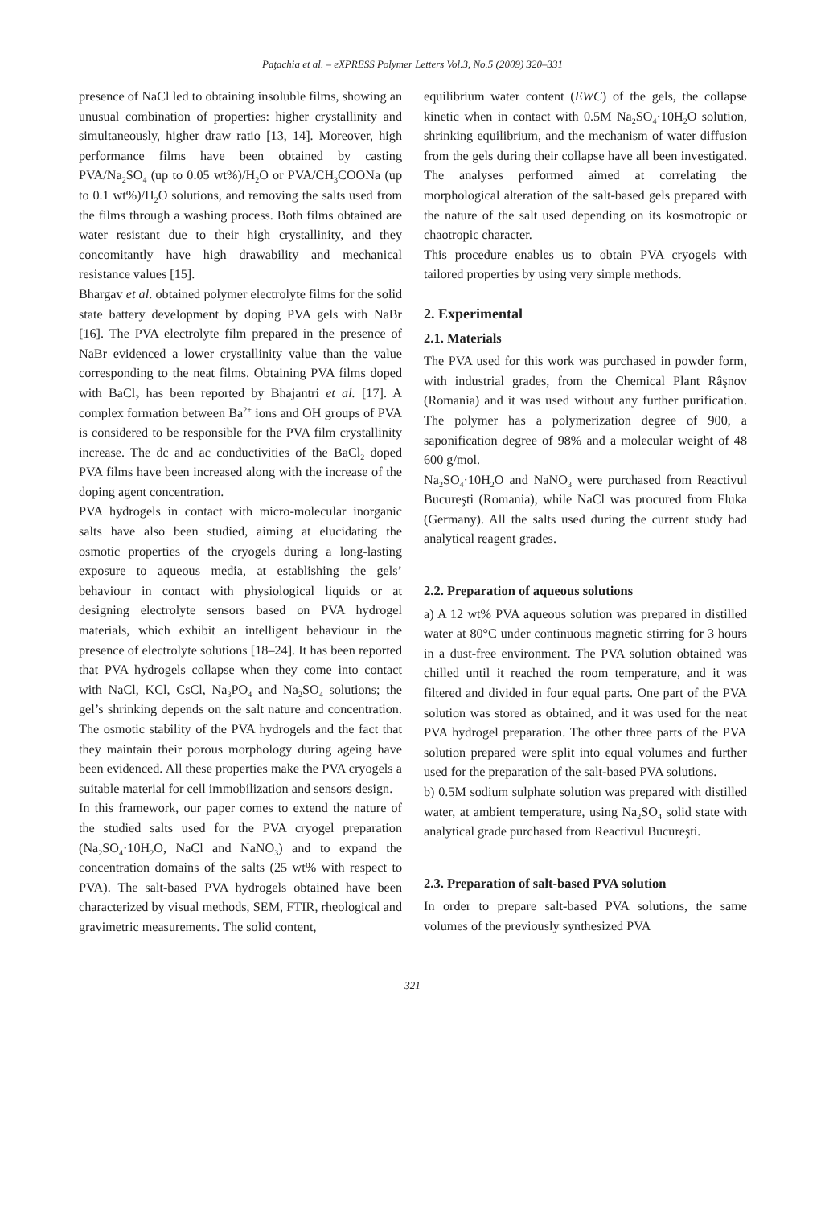Paţachia et al. – eXPRESS Polymer Letters Vol.3, No.5 (2009) 320–331
presence of NaCl led to obtaining insoluble films, showing an unusual combination of properties: higher crystallinity and simultaneously, higher draw ratio [13, 14]. Moreover, high performance films have been obtained by casting PVA/Na<sub>2</sub>SO<sub>4</sub> (up to 0.05 wt%)/H<sub>2</sub>O or PVA/CH<sub>3</sub>COONa (up to 0.1 wt%)/H<sub>2</sub>O solutions, and removing the salts used from the films through a washing process. Both films obtained are water resistant due to their high crystallinity, and they concomitantly have high drawability and mechanical resistance values [15].
Bhargav et al. obtained polymer electrolyte films for the solid state battery development by doping PVA gels with NaBr [16]. The PVA electrolyte film prepared in the presence of NaBr evidenced a lower crystallinity value than the value corresponding to the neat films. Obtaining PVA films doped with BaCl<sub>2</sub> has been reported by Bhajantri et al. [17]. A complex formation between Ba<sup>2+</sup> ions and OH groups of PVA is considered to be responsible for the PVA film crystallinity increase. The dc and ac conductivities of the BaCl<sub>2</sub> doped PVA films have been increased along with the increase of the doping agent concentration.
PVA hydrogels in contact with micro-molecular inorganic salts have also been studied, aiming at elucidating the osmotic properties of the cryogels during a long-lasting exposure to aqueous media, at establishing the gels’ behaviour in contact with physiological liquids or at designing electrolyte sensors based on PVA hydrogel materials, which exhibit an intelligent behaviour in the presence of electrolyte solutions [18–24]. It has been reported that PVA hydrogels collapse when they come into contact with NaCl, KCl, CsCl, Na<sub>3</sub>PO<sub>4</sub> and Na<sub>2</sub>SO<sub>4</sub> solutions; the gel’s shrinking depends on the salt nature and concentration. The osmotic stability of the PVA hydrogels and the fact that they maintain their porous morphology during ageing have been evidenced. All these properties make the PVA cryogels a suitable material for cell immobilization and sensors design.
In this framework, our paper comes to extend the nature of the studied salts used for the PVA cryogel preparation (Na<sub>2</sub>SO<sub>4</sub>·10H<sub>2</sub>O, NaCl and NaNO<sub>3</sub>) and to expand the concentration domains of the salts (25 wt% with respect to PVA). The salt-based PVA hydrogels obtained have been characterized by visual methods, SEM, FTIR, rheological and gravimetric measurements. The solid content,
equilibrium water content (EWC) of the gels, the collapse kinetic when in contact with 0.5M Na<sub>2</sub>SO<sub>4</sub>·10H<sub>2</sub>O solution, shrinking equilibrium, and the mechanism of water diffusion from the gels during their collapse have all been investigated. The analyses performed aimed at correlating the morphological alteration of the salt-based gels prepared with the nature of the salt used depending on its kosmotropic or chaotropic character.
This procedure enables us to obtain PVA cryogels with tailored properties by using very simple methods.
2. Experimental
2.1. Materials
The PVA used for this work was purchased in powder form, with industrial grades, from the Chemical Plant Râşnov (Romania) and it was used without any further purification. The polymer has a polymerization degree of 900, a saponification degree of 98% and a molecular weight of 48 600 g/mol.
Na<sub>2</sub>SO<sub>4</sub>·10H<sub>2</sub>O and NaNO<sub>3</sub> were purchased from Reactivul Bucureşti (Romania), while NaCl was procured from Fluka (Germany). All the salts used during the current study had analytical reagent grades.
2.2. Preparation of aqueous solutions
a) A 12 wt% PVA aqueous solution was prepared in distilled water at 80°C under continuous magnetic stirring for 3 hours in a dust-free environment. The PVA solution obtained was chilled until it reached the room temperature, and it was filtered and divided in four equal parts. One part of the PVA solution was stored as obtained, and it was used for the neat PVA hydrogel preparation. The other three parts of the PVA solution prepared were split into equal volumes and further used for the preparation of the salt-based PVA solutions.
b) 0.5M sodium sulphate solution was prepared with distilled water, at ambient temperature, using Na<sub>2</sub>SO<sub>4</sub> solid state with analytical grade purchased from Reactivul Bucureşti.
2.3. Preparation of salt-based PVA solution
In order to prepare salt-based PVA solutions, the same volumes of the previously synthesized PVA
321